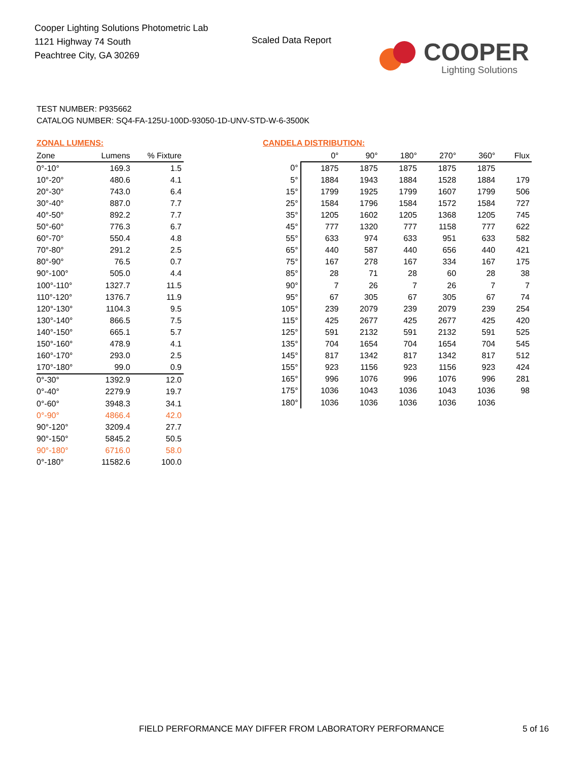Cooper Lighting Solutions Photometric Lab
1121 Highway 74 South
Peachtree City, GA 30269
Scaled Data Report
COOPER
Lighting Solutions
TEST NUMBER: P935662
CATALOG NUMBER: SQ4-FA-125U-100D-93050-1D-UNV-STD-W-6-3500K
ZONAL LUMENS:
| Zone | Lumens | % Fixture |
| --- | --- | --- |
| 0°-10° | 169.3 | 1.5 |
| 10°-20° | 480.6 | 4.1 |
| 20°-30° | 743.0 | 6.4 |
| 30°-40° | 887.0 | 7.7 |
| 40°-50° | 892.2 | 7.7 |
| 50°-60° | 776.3 | 6.7 |
| 60°-70° | 550.4 | 4.8 |
| 70°-80° | 291.2 | 2.5 |
| 80°-90° | 76.5 | 0.7 |
| 90°-100° | 505.0 | 4.4 |
| 100°-110° | 1327.7 | 11.5 |
| 110°-120° | 1376.7 | 11.9 |
| 120°-130° | 1104.3 | 9.5 |
| 130°-140° | 866.5 | 7.5 |
| 140°-150° | 665.1 | 5.7 |
| 150°-160° | 478.9 | 4.1 |
| 160°-170° | 293.0 | 2.5 |
| 170°-180° | 99.0 | 0.9 |
| 0°-30° | 1392.9 | 12.0 |
| 0°-40° | 2279.9 | 19.7 |
| 0°-60° | 3948.3 | 34.1 |
| 0°-90° | 4866.4 | 42.0 |
| 90°-120° | 3209.4 | 27.7 |
| 90°-150° | 5845.2 | 50.5 |
| 90°-180° | 6716.0 | 58.0 |
| 0°-180° | 11582.6 | 100.0 |
CANDELA DISTRIBUTION:
| | 0° | 90° | 180° | 270° | 360° | Flux |
| --- | --- | --- | --- | --- | --- | --- |
| 0° | 1875 | 1875 | 1875 | 1875 | 1875 | |
| 5° | 1884 | 1943 | 1884 | 1528 | 1884 | 179 |
| 15° | 1799 | 1925 | 1799 | 1607 | 1799 | 506 |
| 25° | 1584 | 1796 | 1584 | 1572 | 1584 | 727 |
| 35° | 1205 | 1602 | 1205 | 1368 | 1205 | 745 |
| 45° | 777 | 1320 | 777 | 1158 | 777 | 622 |
| 55° | 633 | 974 | 633 | 951 | 633 | 582 |
| 65° | 440 | 587 | 440 | 656 | 440 | 421 |
| 75° | 167 | 278 | 167 | 334 | 167 | 175 |
| 85° | 28 | 71 | 28 | 60 | 28 | 38 |
| 90° | 7 | 26 | 7 | 26 | 7 | 7 |
| 95° | 67 | 305 | 67 | 305 | 67 | 74 |
| 105° | 239 | 2079 | 239 | 2079 | 239 | 254 |
| 115° | 425 | 2677 | 425 | 2677 | 425 | 420 |
| 125° | 591 | 2132 | 591 | 2132 | 591 | 525 |
| 135° | 704 | 1654 | 704 | 1654 | 704 | 545 |
| 145° | 817 | 1342 | 817 | 1342 | 817 | 512 |
| 155° | 923 | 1156 | 923 | 1156 | 923 | 424 |
| 165° | 996 | 1076 | 996 | 1076 | 996 | 281 |
| 175° | 1036 | 1043 | 1036 | 1043 | 1036 | 98 |
| 180° | 1036 | 1036 | 1036 | 1036 | 1036 | |
FIELD PERFORMANCE MAY DIFFER FROM LABORATORY PERFORMANCE
5 of 16